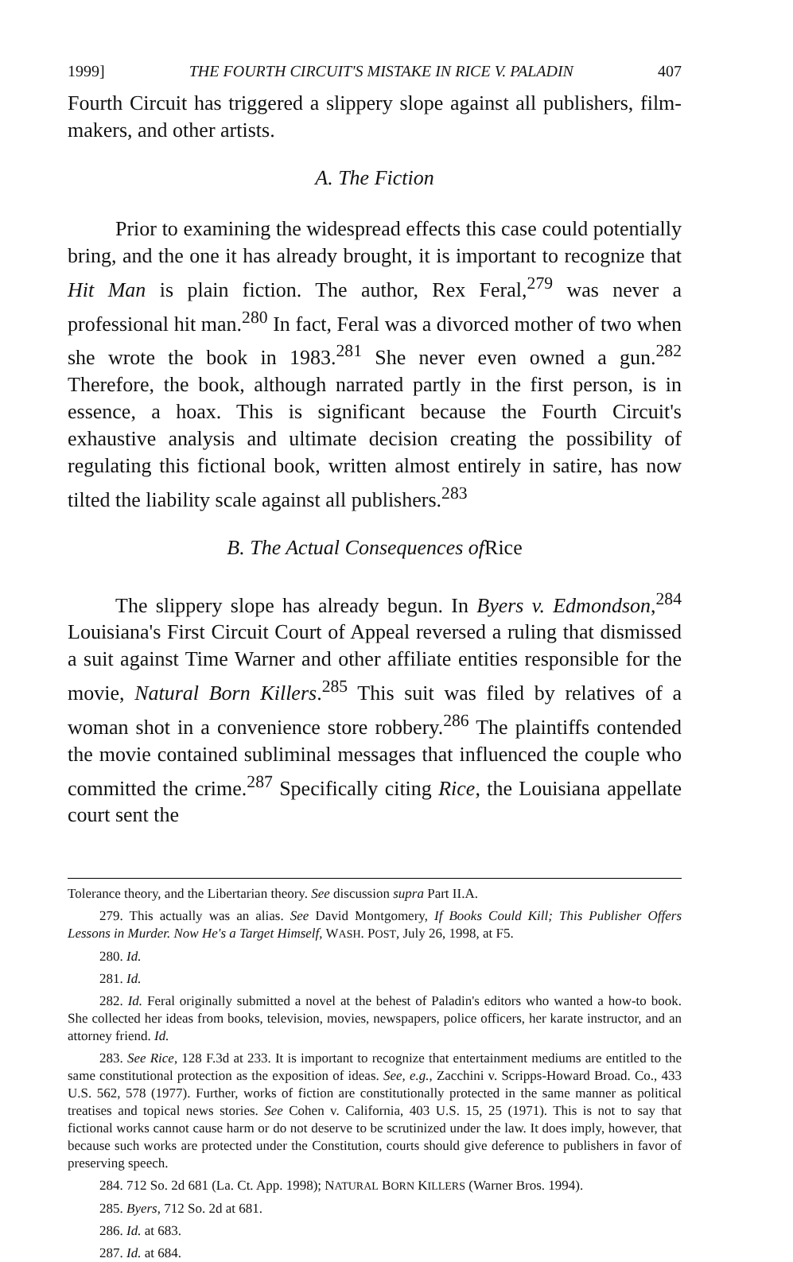1999] THE FOURTH CIRCUIT'S MISTAKE IN RICE V. PALADIN 407
Fourth Circuit has triggered a slippery slope against all publishers, film-makers, and other artists.
A. The Fiction
Prior to examining the widespread effects this case could potentially bring, and the one it has already brought, it is important to recognize that Hit Man is plain fiction. The author, Rex Feral,<sup>279</sup> was never a professional hit man.<sup>280</sup> In fact, Feral was a divorced mother of two when she wrote the book in 1983.<sup>281</sup> She never even owned a gun.<sup>282</sup> Therefore, the book, although narrated partly in the first person, is in essence, a hoax. This is significant because the Fourth Circuit's exhaustive analysis and ultimate decision creating the possibility of regulating this fictional book, written almost entirely in satire, has now tilted the liability scale against all publishers.<sup>283</sup>
B. The Actual Consequences ofRice
The slippery slope has already begun. In Byers v. Edmondson,<sup>284</sup> Louisiana's First Circuit Court of Appeal reversed a ruling that dismissed a suit against Time Warner and other affiliate entities responsible for the movie, Natural Born Killers.<sup>285</sup> This suit was filed by relatives of a woman shot in a convenience store robbery.<sup>286</sup> The plaintiffs contended the movie contained subliminal messages that influenced the couple who committed the crime.<sup>287</sup> Specifically citing Rice, the Louisiana appellate court sent the
Tolerance theory, and the Libertarian theory. See discussion supra Part II.A.
279. This actually was an alias. See David Montgomery, If Books Could Kill; This Publisher Offers Lessons in Murder. Now He's a Target Himself, WASH. POST, July 26, 1998, at F5.
280. Id.
281. Id.
282. Id. Feral originally submitted a novel at the behest of Paladin's editors who wanted a how-to book. She collected her ideas from books, television, movies, newspapers, police officers, her karate instructor, and an attorney friend. Id.
283. See Rice, 128 F.3d at 233. It is important to recognize that entertainment mediums are entitled to the same constitutional protection as the exposition of ideas. See, e.g., Zacchini v. Scripps-Howard Broad. Co., 433 U.S. 562, 578 (1977). Further, works of fiction are constitutionally protected in the same manner as political treatises and topical news stories. See Cohen v. California, 403 U.S. 15, 25 (1971). This is not to say that fictional works cannot cause harm or do not deserve to be scrutinized under the law. It does imply, however, that because such works are protected under the Constitution, courts should give deference to publishers in favor of preserving speech.
284. 712 So. 2d 681 (La. Ct. App. 1998); NATURAL BORN KILLERS (Warner Bros. 1994).
285. Byers, 712 So. 2d at 681.
286. Id. at 683.
287. Id. at 684.